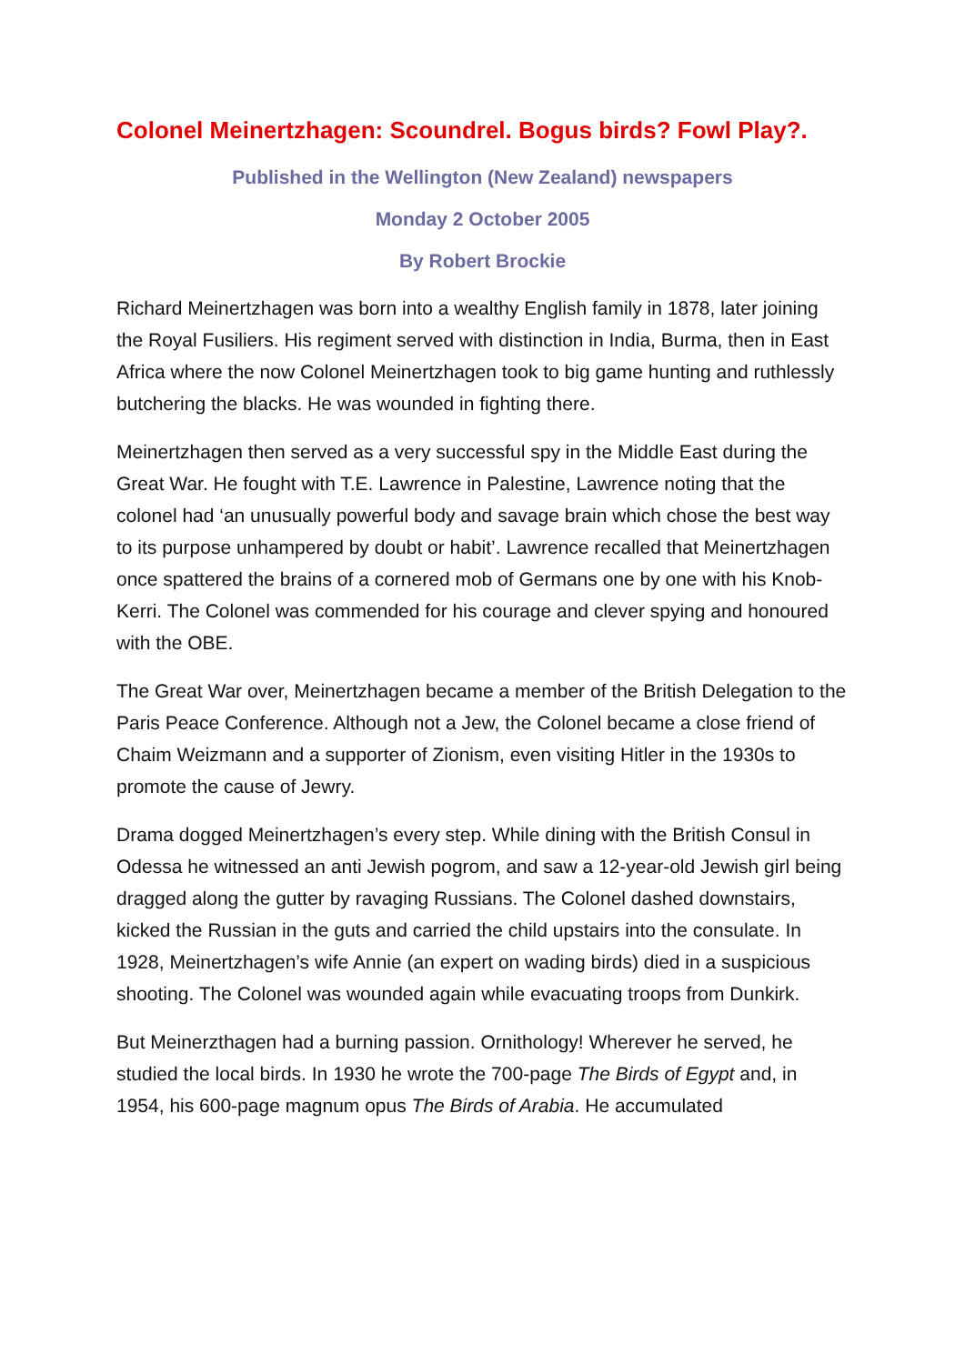Colonel Meinertzhagen: Scoundrel. Bogus birds? Fowl Play?.
Published in the Wellington (New Zealand) newspapers
Monday 2 October 2005
By Robert Brockie
Richard Meinertzhagen was born into a wealthy English family in 1878, later joining the Royal Fusiliers. His regiment served with distinction in India, Burma, then in East Africa where the now Colonel Meinertzhagen took to big game hunting and ruthlessly butchering the blacks. He was wounded in fighting there.
Meinertzhagen then served as a very successful spy in the Middle East during the Great War. He fought with T.E. Lawrence in Palestine, Lawrence noting that the colonel had ‘an unusually powerful body and savage brain which chose the best way to its purpose unhampered by doubt or habit’. Lawrence recalled that Meinertzhagen once spattered the brains of a cornered mob of Germans one by one with his Knob-Kerri. The Colonel was commended for his courage and clever spying and honoured with the OBE.
The Great War over, Meinertzhagen became a member of the British Delegation to the Paris Peace Conference. Although not a Jew, the Colonel became a close friend of Chaim Weizmann and a supporter of Zionism, even visiting Hitler in the 1930s to promote the cause of Jewry.
Drama dogged Meinertzhagen’s every step. While dining with the British Consul in Odessa he witnessed an anti Jewish pogrom, and saw a 12-year-old Jewish girl being dragged along the gutter by ravaging Russians. The Colonel dashed downstairs, kicked the Russian in the guts and carried the child upstairs into the consulate. In 1928, Meinertzhagen’s wife Annie (an expert on wading birds) died in a suspicious shooting. The Colonel was wounded again while evacuating troops from Dunkirk.
But Meinerzthagen had a burning passion. Ornithology! Wherever he served, he studied the local birds. In 1930 he wrote the 700-page The Birds of Egypt and, in 1954, his 600-page magnum opus The Birds of Arabia. He accumulated